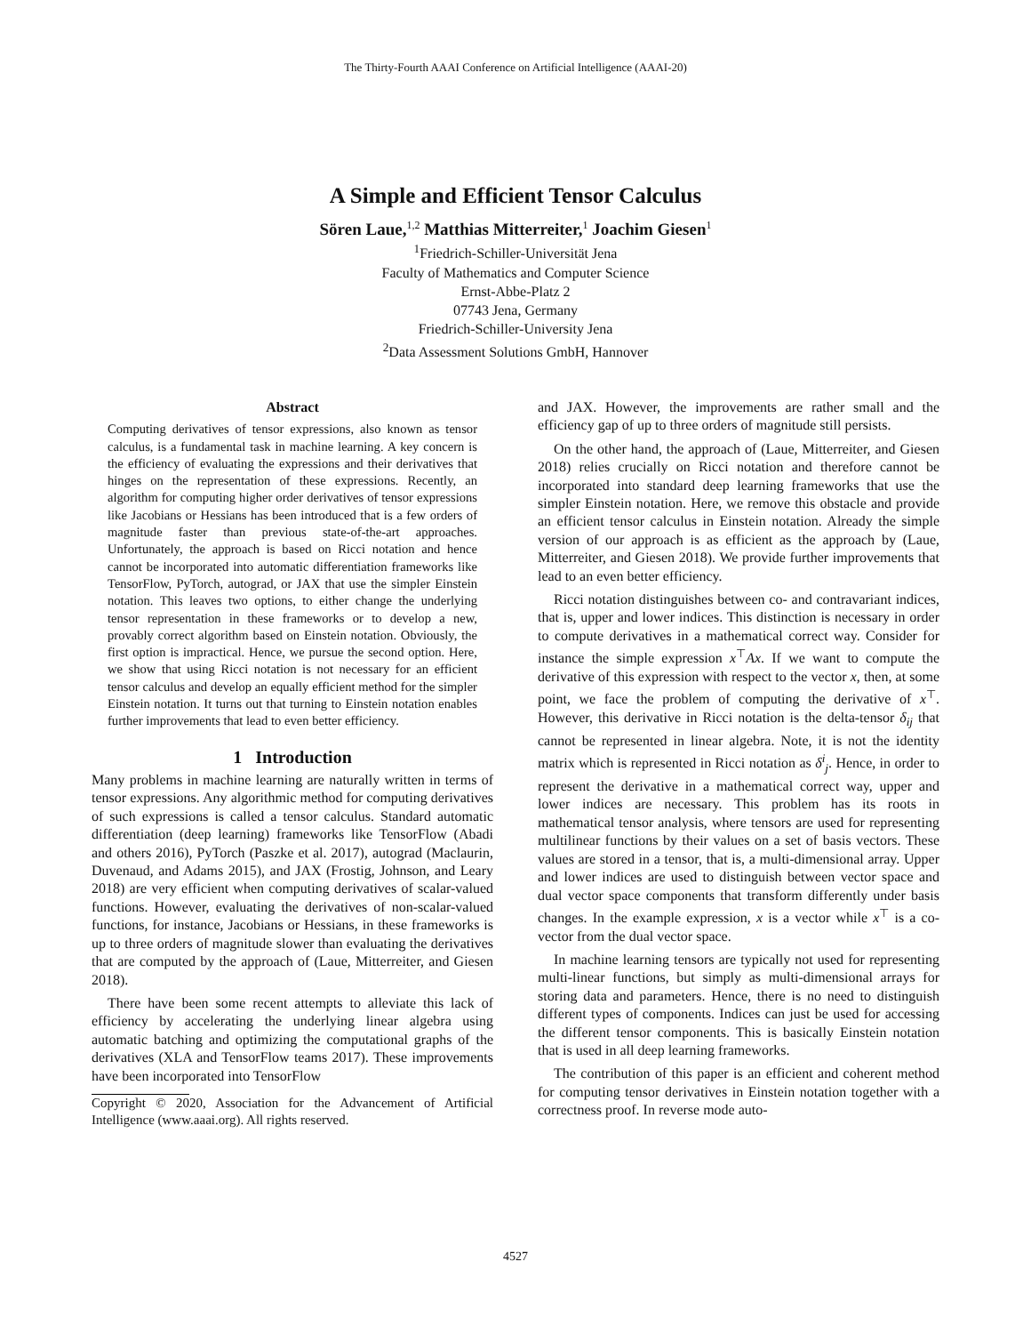The Thirty-Fourth AAAI Conference on Artificial Intelligence (AAAI-20)
A Simple and Efficient Tensor Calculus
Sören Laue,<sup>1,2</sup> Matthias Mitterreiter,<sup>1</sup> Joachim Giesen<sup>1</sup>
<sup>1</sup> Friedrich-Schiller-Universität Jena
Faculty of Mathematics and Computer Science
Ernst-Abbe-Platz 2
07743 Jena, Germany
Friedrich-Schiller-University Jena
<sup>2</sup> Data Assessment Solutions GmbH, Hannover
Abstract
Computing derivatives of tensor expressions, also known as tensor calculus, is a fundamental task in machine learning. A key concern is the efficiency of evaluating the expressions and their derivatives that hinges on the representation of these expressions. Recently, an algorithm for computing higher order derivatives of tensor expressions like Jacobians or Hessians has been introduced that is a few orders of magnitude faster than previous state-of-the-art approaches. Unfortunately, the approach is based on Ricci notation and hence cannot be incorporated into automatic differentiation frameworks like TensorFlow, PyTorch, autograd, or JAX that use the simpler Einstein notation. This leaves two options, to either change the underlying tensor representation in these frameworks or to develop a new, provably correct algorithm based on Einstein notation. Obviously, the first option is impractical. Hence, we pursue the second option. Here, we show that using Ricci notation is not necessary for an efficient tensor calculus and develop an equally efficient method for the simpler Einstein notation. It turns out that turning to Einstein notation enables further improvements that lead to even better efficiency.
1 Introduction
Many problems in machine learning are naturally written in terms of tensor expressions. Any algorithmic method for computing derivatives of such expressions is called a tensor calculus. Standard automatic differentiation (deep learning) frameworks like TensorFlow (Abadi and others 2016), PyTorch (Paszke et al. 2017), autograd (Maclaurin, Duvenaud, and Adams 2015), and JAX (Frostig, Johnson, and Leary 2018) are very efficient when computing derivatives of scalar-valued functions. However, evaluating the derivatives of non-scalar-valued functions, for instance, Jacobians or Hessians, in these frameworks is up to three orders of magnitude slower than evaluating the derivatives that are computed by the approach of (Laue, Mitterreiter, and Giesen 2018).
There have been some recent attempts to alleviate this lack of efficiency by accelerating the underlying linear algebra using automatic batching and optimizing the computational graphs of the derivatives (XLA and TensorFlow teams 2017). These improvements have been incorporated into TensorFlow
Copyright © 2020, Association for the Advancement of Artificial Intelligence (www.aaai.org). All rights reserved.
and JAX. However, the improvements are rather small and the efficiency gap of up to three orders of magnitude still persists.
On the other hand, the approach of (Laue, Mitterreiter, and Giesen 2018) relies crucially on Ricci notation and therefore cannot be incorporated into standard deep learning frameworks that use the simpler Einstein notation. Here, we remove this obstacle and provide an efficient tensor calculus in Einstein notation. Already the simple version of our approach is as efficient as the approach by (Laue, Mitterreiter, and Giesen 2018). We provide further improvements that lead to an even better efficiency.
Ricci notation distinguishes between co- and contravariant indices, that is, upper and lower indices. This distinction is necessary in order to compute derivatives in a mathematical correct way. Consider for instance the simple expression x<sup>⊤</sup>Ax. If we want to compute the derivative of this expression with respect to the vector x, then, at some point, we face the problem of computing the derivative of x<sup>⊤</sup>. However, this derivative in Ricci notation is the delta-tensor δ<sub>ij</sub> that cannot be represented in linear algebra. Note, it is not the identity matrix which is represented in Ricci notation as δ<sup>i</sup><sub>j</sub>. Hence, in order to represent the derivative in a mathematical correct way, upper and lower indices are necessary. This problem has its roots in mathematical tensor analysis, where tensors are used for representing multilinear functions by their values on a set of basis vectors. These values are stored in a tensor, that is, a multi-dimensional array. Upper and lower indices are used to distinguish between vector space and dual vector space components that transform differently under basis changes. In the example expression, x is a vector while x<sup>⊤</sup> is a co-vector from the dual vector space.
In machine learning tensors are typically not used for representing multi-linear functions, but simply as multi-dimensional arrays for storing data and parameters. Hence, there is no need to distinguish different types of components. Indices can just be used for accessing the different tensor components. This is basically Einstein notation that is used in all deep learning frameworks.
The contribution of this paper is an efficient and coherent method for computing tensor derivatives in Einstein notation together with a correctness proof. In reverse mode auto-
4527